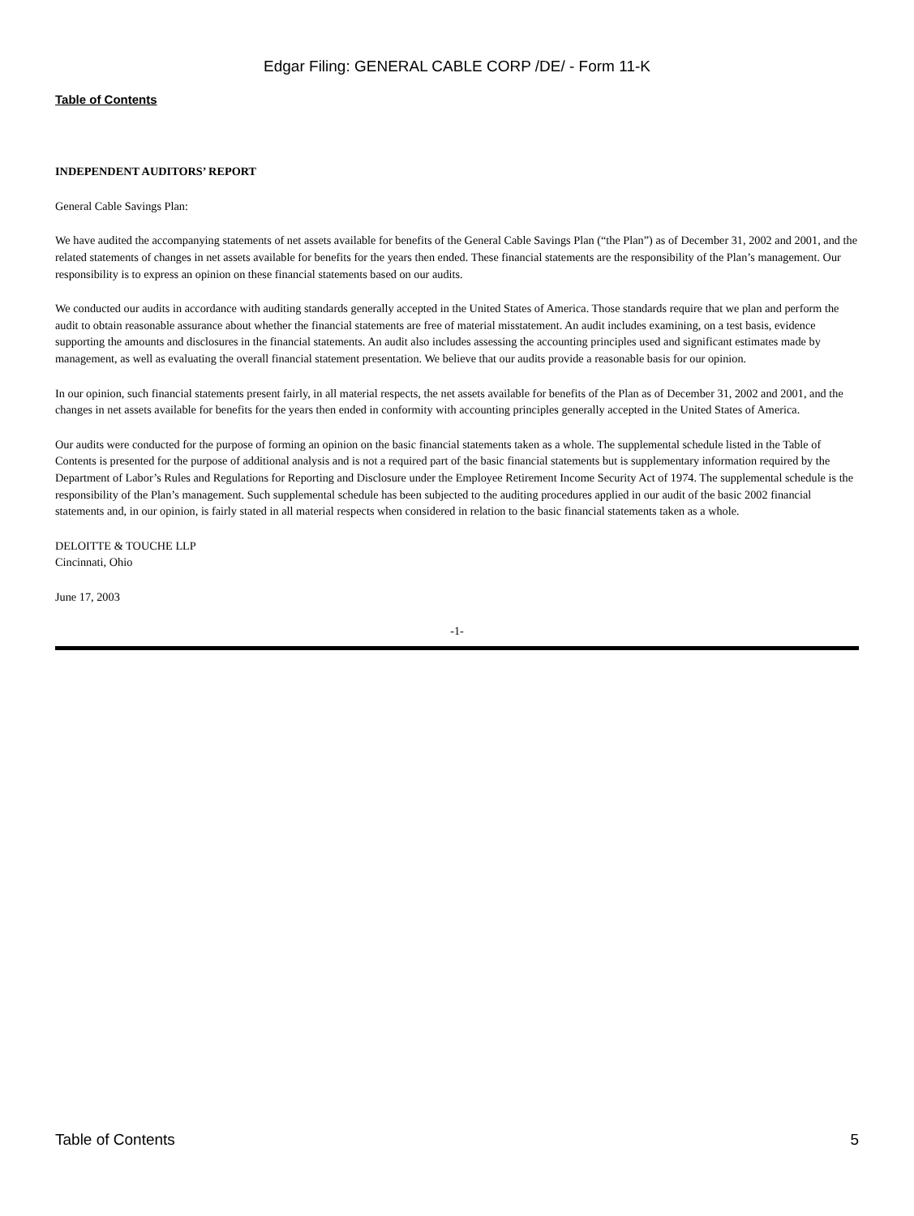Edgar Filing: GENERAL CABLE CORP /DE/ - Form 11-K
Table of Contents
INDEPENDENT AUDITORS’ REPORT
General Cable Savings Plan:
We have audited the accompanying statements of net assets available for benefits of the General Cable Savings Plan (“the Plan”) as of December 31, 2002 and 2001, and the related statements of changes in net assets available for benefits for the years then ended. These financial statements are the responsibility of the Plan’s management. Our responsibility is to express an opinion on these financial statements based on our audits.
We conducted our audits in accordance with auditing standards generally accepted in the United States of America. Those standards require that we plan and perform the audit to obtain reasonable assurance about whether the financial statements are free of material misstatement. An audit includes examining, on a test basis, evidence supporting the amounts and disclosures in the financial statements. An audit also includes assessing the accounting principles used and significant estimates made by management, as well as evaluating the overall financial statement presentation. We believe that our audits provide a reasonable basis for our opinion.
In our opinion, such financial statements present fairly, in all material respects, the net assets available for benefits of the Plan as of December 31, 2002 and 2001, and the changes in net assets available for benefits for the years then ended in conformity with accounting principles generally accepted in the United States of America.
Our audits were conducted for the purpose of forming an opinion on the basic financial statements taken as a whole. The supplemental schedule listed in the Table of Contents is presented for the purpose of additional analysis and is not a required part of the basic financial statements but is supplementary information required by the Department of Labor’s Rules and Regulations for Reporting and Disclosure under the Employee Retirement Income Security Act of 1974. The supplemental schedule is the responsibility of the Plan’s management. Such supplemental schedule has been subjected to the auditing procedures applied in our audit of the basic 2002 financial statements and, in our opinion, is fairly stated in all material respects when considered in relation to the basic financial statements taken as a whole.
DELOITTE & TOUCHE LLP
Cincinnati, Ohio
June 17, 2003
-1-
Table of Contents 5